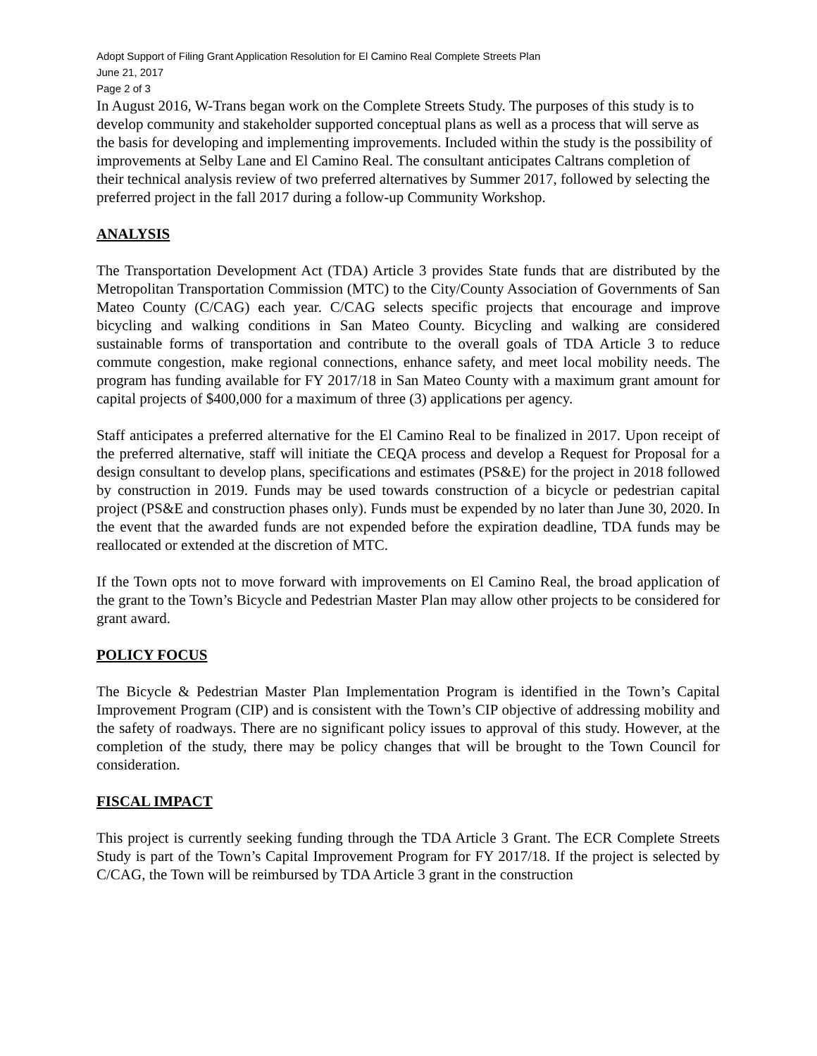Adopt Support of Filing Grant Application Resolution for El Camino Real Complete Streets Plan
June 21, 2017
Page 2 of 3
In August 2016, W-Trans began work on the Complete Streets Study. The purposes of this study is to develop community and stakeholder supported conceptual plans as well as a process that will serve as the basis for developing and implementing improvements. Included within the study is the possibility of improvements at Selby Lane and El Camino Real. The consultant anticipates Caltrans completion of their technical analysis review of two preferred alternatives by Summer 2017, followed by selecting the preferred project in the fall 2017 during a follow-up Community Workshop.
ANALYSIS
The Transportation Development Act (TDA) Article 3 provides State funds that are distributed by the Metropolitan Transportation Commission (MTC) to the City/County Association of Governments of San Mateo County (C/CAG) each year. C/CAG selects specific projects that encourage and improve bicycling and walking conditions in San Mateo County. Bicycling and walking are considered sustainable forms of transportation and contribute to the overall goals of TDA Article 3 to reduce commute congestion, make regional connections, enhance safety, and meet local mobility needs. The program has funding available for FY 2017/18 in San Mateo County with a maximum grant amount for capital projects of $400,000 for a maximum of three (3) applications per agency.
Staff anticipates a preferred alternative for the El Camino Real to be finalized in 2017. Upon receipt of the preferred alternative, staff will initiate the CEQA process and develop a Request for Proposal for a design consultant to develop plans, specifications and estimates (PS&E) for the project in 2018 followed by construction in 2019. Funds may be used towards construction of a bicycle or pedestrian capital project (PS&E and construction phases only). Funds must be expended by no later than June 30, 2020. In the event that the awarded funds are not expended before the expiration deadline, TDA funds may be reallocated or extended at the discretion of MTC.
If the Town opts not to move forward with improvements on El Camino Real, the broad application of the grant to the Town’s Bicycle and Pedestrian Master Plan may allow other projects to be considered for grant award.
POLICY FOCUS
The Bicycle & Pedestrian Master Plan Implementation Program is identified in the Town’s Capital Improvement Program (CIP) and is consistent with the Town’s CIP objective of addressing mobility and the safety of roadways. There are no significant policy issues to approval of this study. However, at the completion of the study, there may be policy changes that will be brought to the Town Council for consideration.
FISCAL IMPACT
This project is currently seeking funding through the TDA Article 3 Grant. The ECR Complete Streets Study is part of the Town’s Capital Improvement Program for FY 2017/18. If the project is selected by C/CAG, the Town will be reimbursed by TDA Article 3 grant in the construction